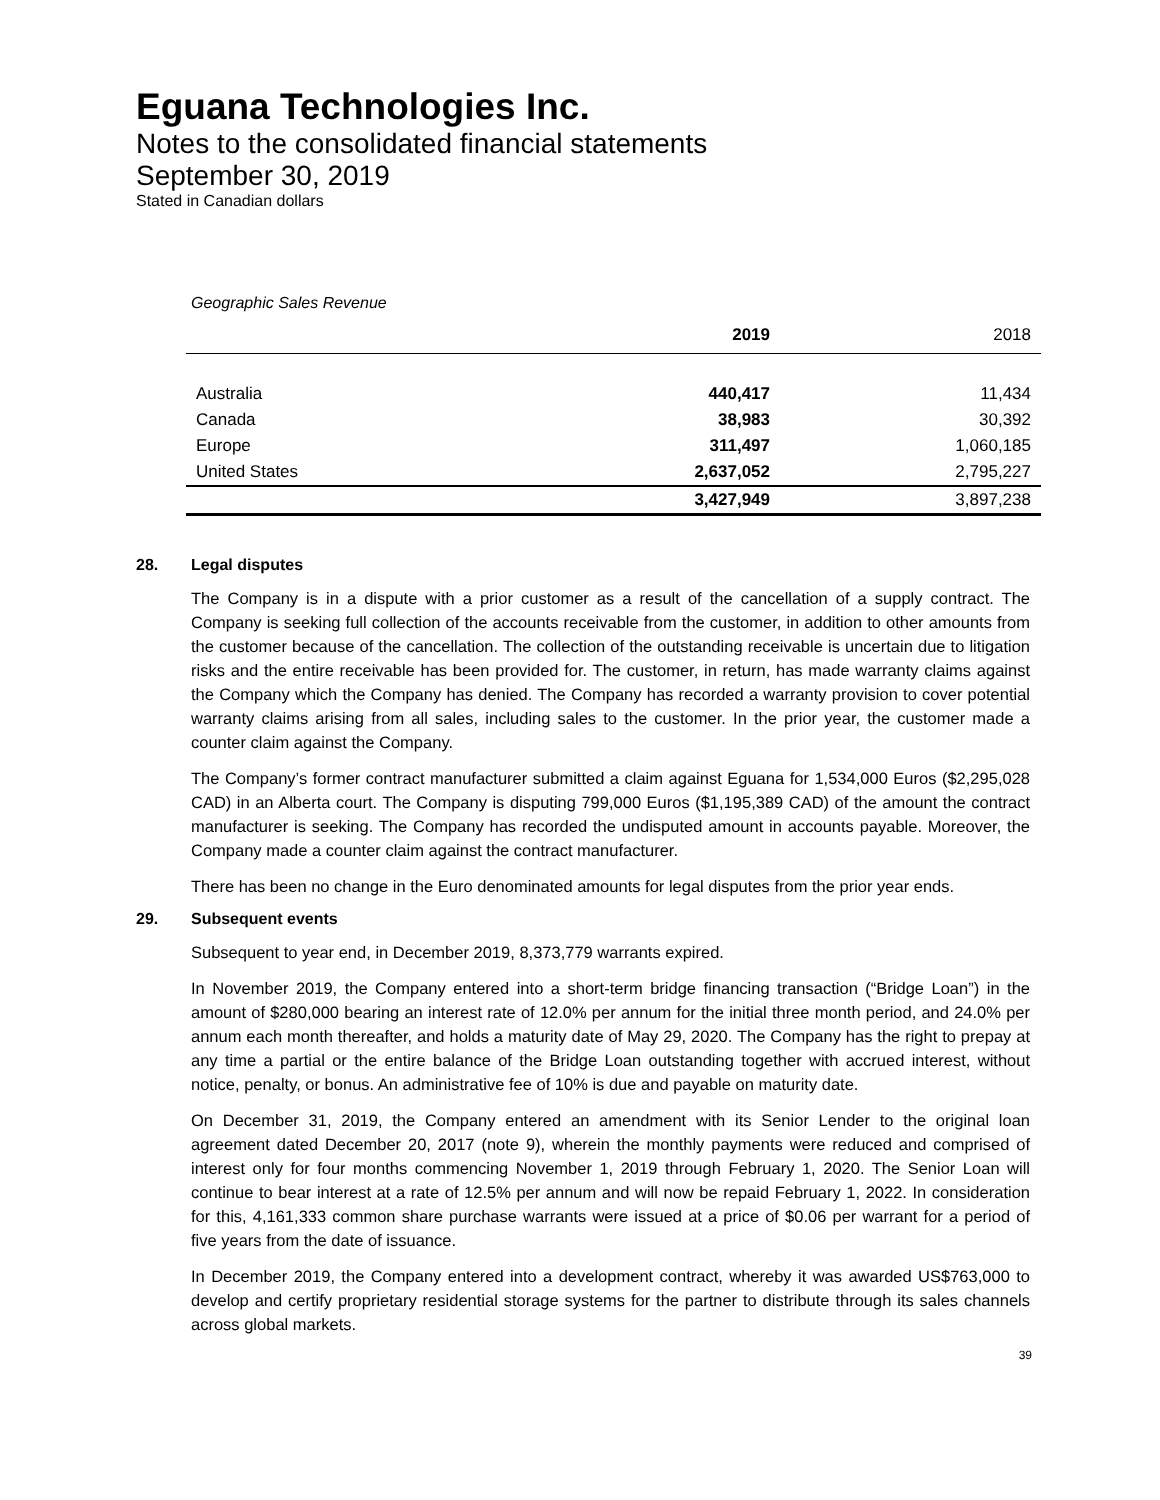Eguana Technologies Inc.
Notes to the consolidated financial statements
September 30, 2019
Stated in Canadian dollars
Geographic Sales Revenue
| | 2019 | 2018 |
| --- | --- | --- |
| Australia | 440,417 | 11,434 |
| Canada | 38,983 | 30,392 |
| Europe | 311,497 | 1,060,185 |
| United States | 2,637,052 | 2,795,227 |
| | 3,427,949 | 3,897,238 |
28. Legal disputes
The Company is in a dispute with a prior customer as a result of the cancellation of a supply contract. The Company is seeking full collection of the accounts receivable from the customer, in addition to other amounts from the customer because of the cancellation. The collection of the outstanding receivable is uncertain due to litigation risks and the entire receivable has been provided for. The customer, in return, has made warranty claims against the Company which the Company has denied. The Company has recorded a warranty provision to cover potential warranty claims arising from all sales, including sales to the customer. In the prior year, the customer made a counter claim against the Company.
The Company’s former contract manufacturer submitted a claim against Eguana for 1,534,000 Euros ($2,295,028 CAD) in an Alberta court. The Company is disputing 799,000 Euros ($1,195,389 CAD) of the amount the contract manufacturer is seeking. The Company has recorded the undisputed amount in accounts payable. Moreover, the Company made a counter claim against the contract manufacturer.
There has been no change in the Euro denominated amounts for legal disputes from the prior year ends.
29. Subsequent events
Subsequent to year end, in December 2019, 8,373,779 warrants expired.
In November 2019, the Company entered into a short-term bridge financing transaction (“Bridge Loan”) in the amount of $280,000 bearing an interest rate of 12.0% per annum for the initial three month period, and 24.0% per annum each month thereafter, and holds a maturity date of May 29, 2020. The Company has the right to prepay at any time a partial or the entire balance of the Bridge Loan outstanding together with accrued interest, without notice, penalty, or bonus. An administrative fee of 10% is due and payable on maturity date.
On December 31, 2019, the Company entered an amendment with its Senior Lender to the original loan agreement dated December 20, 2017 (note 9), wherein the monthly payments were reduced and comprised of interest only for four months commencing November 1, 2019 through February 1, 2020. The Senior Loan will continue to bear interest at a rate of 12.5% per annum and will now be repaid February 1, 2022. In consideration for this, 4,161,333 common share purchase warrants were issued at a price of $0.06 per warrant for a period of five years from the date of issuance.
In December 2019, the Company entered into a development contract, whereby it was awarded US$763,000 to develop and certify proprietary residential storage systems for the partner to distribute through its sales channels across global markets.
39